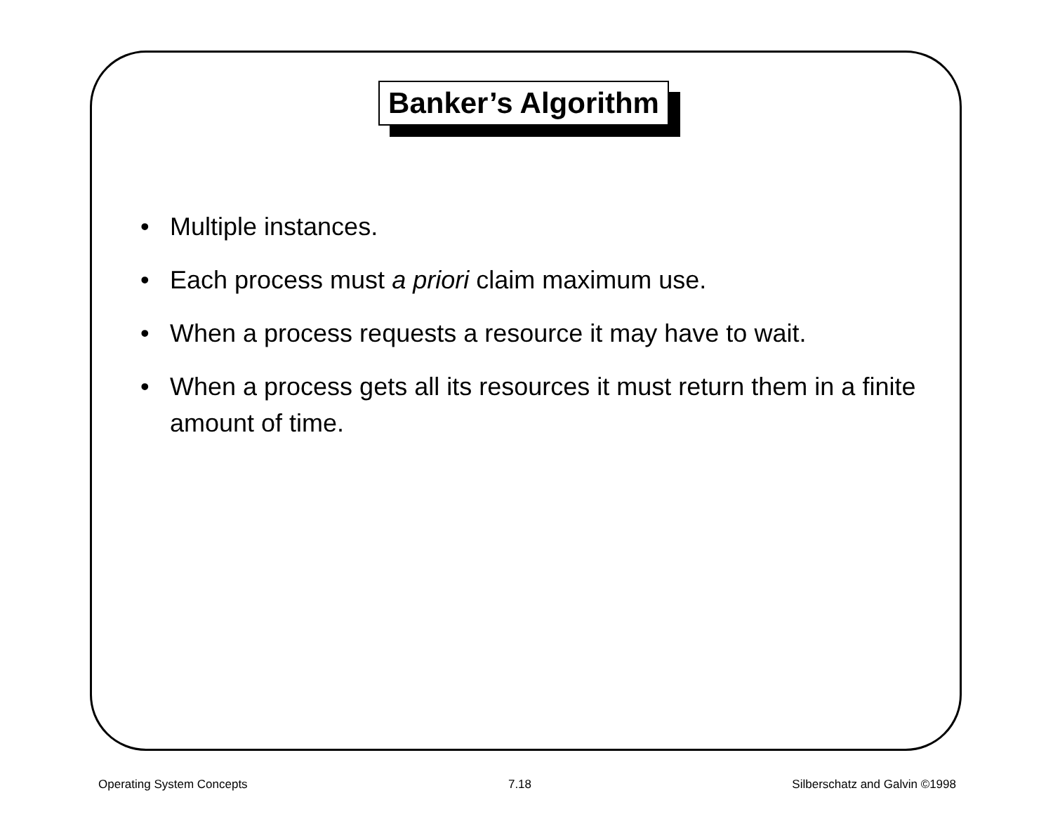Banker’s Algorithm
• Multiple instances.
• Each process must a priori claim maximum use.
• When a process requests a resource it may have to wait.
• When a process gets all its resources it must return them in a finite amount of time.
Operating System Concepts 7.18 Silberschatz and Galvin ©1998